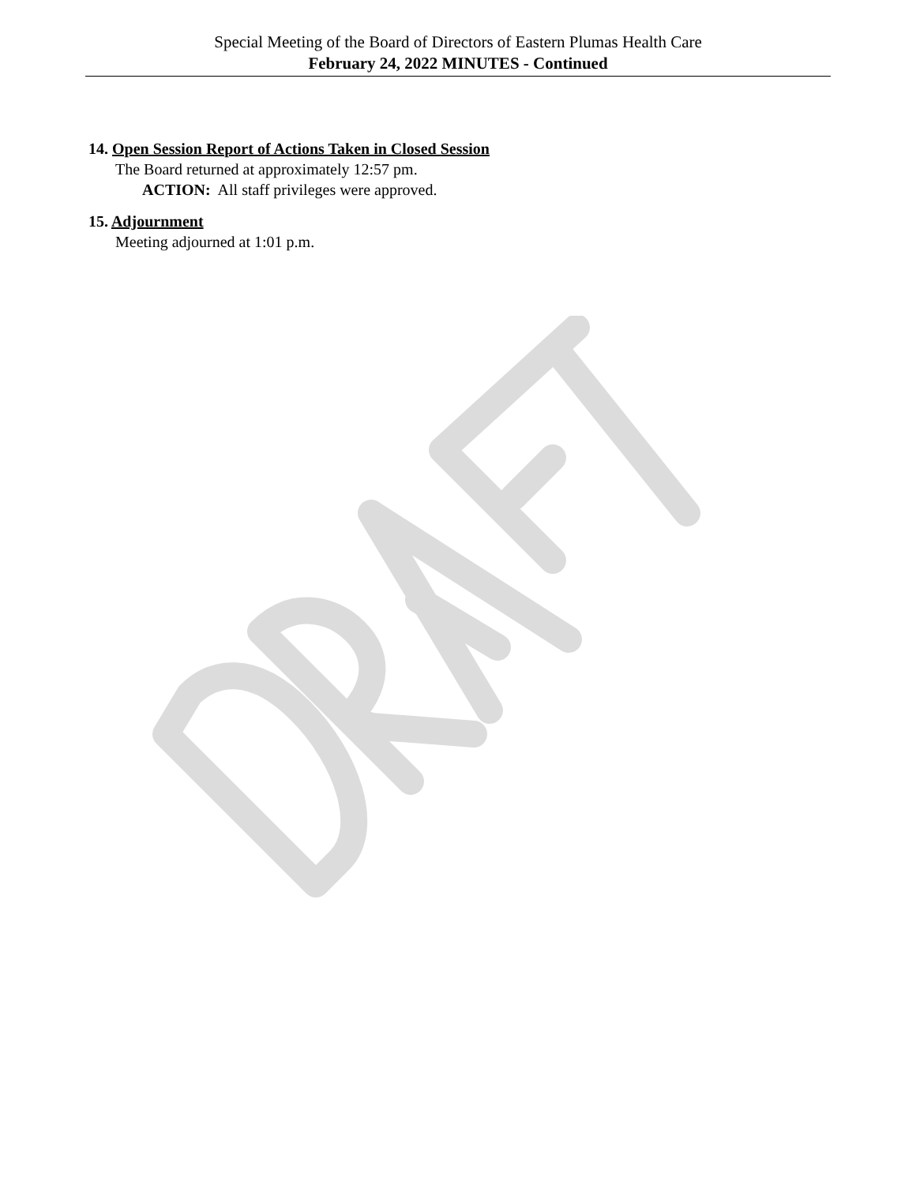Special Meeting of the Board of Directors of Eastern Plumas Health Care
February 24, 2022 MINUTES - Continued
14. Open Session Report of Actions Taken in Closed Session
The Board returned at approximately 12:57 pm.
ACTION: All staff privileges were approved.
15. Adjournment
Meeting adjourned at 1:01 p.m.